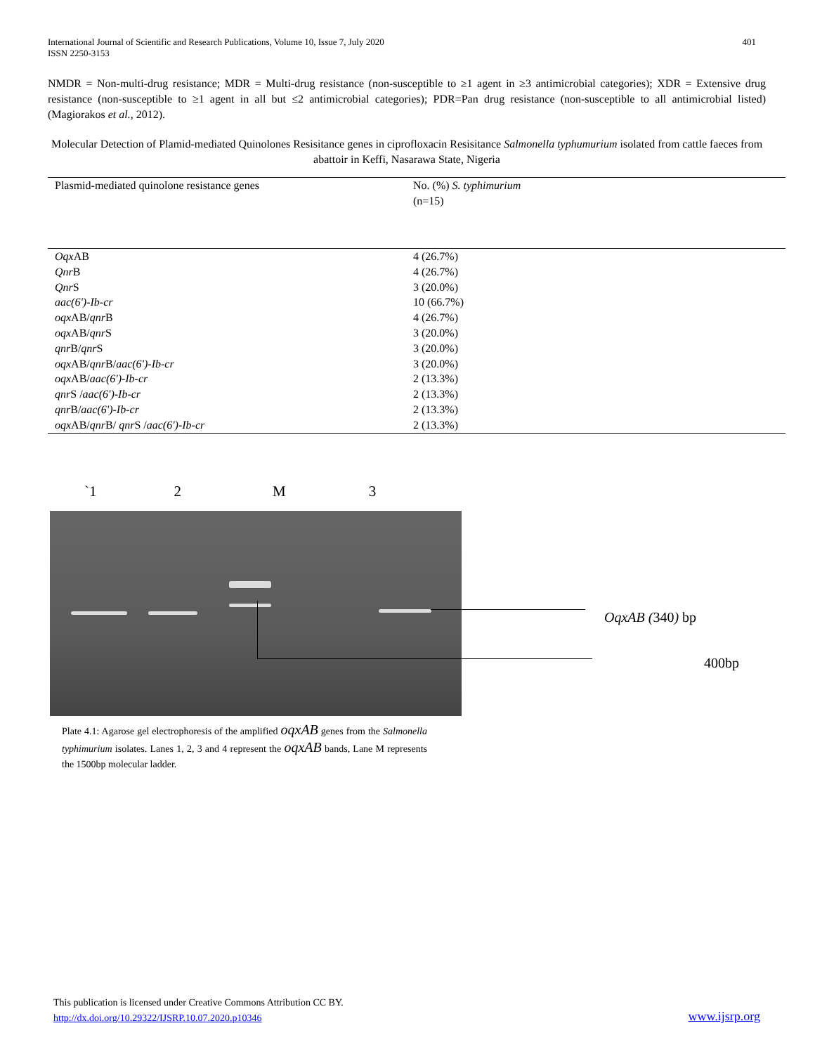International Journal of Scientific and Research Publications, Volume 10, Issue 7, July 2020
ISSN 2250-3153
401
NMDR = Non-multi-drug resistance; MDR = Multi-drug resistance (non-susceptible to ≥1 agent in ≥3 antimicrobial categories); XDR = Extensive drug resistance (non-susceptible to ≥1 agent in all but ≤2 antimicrobial categories); PDR=Pan drug resistance (non-susceptible to all antimicrobial listed) (Magiorakos et al., 2012).
Molecular Detection of Plamid-mediated Quinolones Resisitance genes in ciprofloxacin Resisitance Salmonella typhumurium isolated from cattle faeces from abattoir in Keffi, Nasarawa State, Nigeria
| Plasmid-mediated quinolone resistance genes | No. (%) S. typhimurium (n=15) |
| --- | --- |
| Oqx AB | 4 (26.7%) |
| Qnr B | 4 (26.7%) |
| Qnr S | 3 (20.0%) |
| aac(6')-Ib-cr | 10 (66.7%) |
| oqx AB/ qnr B | 4 (26.7%) |
| oqx AB/ qnr S | 3 (20.0%) |
| qnr B/ qnr S | 3 (20.0%) |
| oqx AB/ qnr B/ aac(6')-Ib-cr | 3 (20.0%) |
| oqx AB/ aac(6')-Ib-cr | 2 (13.3%) |
| qnr S / aac(6')-Ib-cr | 2 (13.3%) |
| qnr B/ aac(6')-Ib-cr | 2 (13.3%) |
| oqx AB/ qnr B/ qnr S / aac(6')-Ib-cr | 2 (13.3%) |
`1 2 M 3
OqxAB (340) bp
400bp
Plate 4.1: Agarose gel electrophoresis of the amplified oqxAB genes from the Salmonella typhimurium isolates. Lanes 1, 2, 3 and 4 represent the oqxAB bands, Lane M represents the 1500bp molecular ladder.
This publication is licensed under Creative Commons Attribution CC BY.
http://dx.doi.org/10.29322/IJSRP.10.07.2020.p10346
www.ijsrp.org